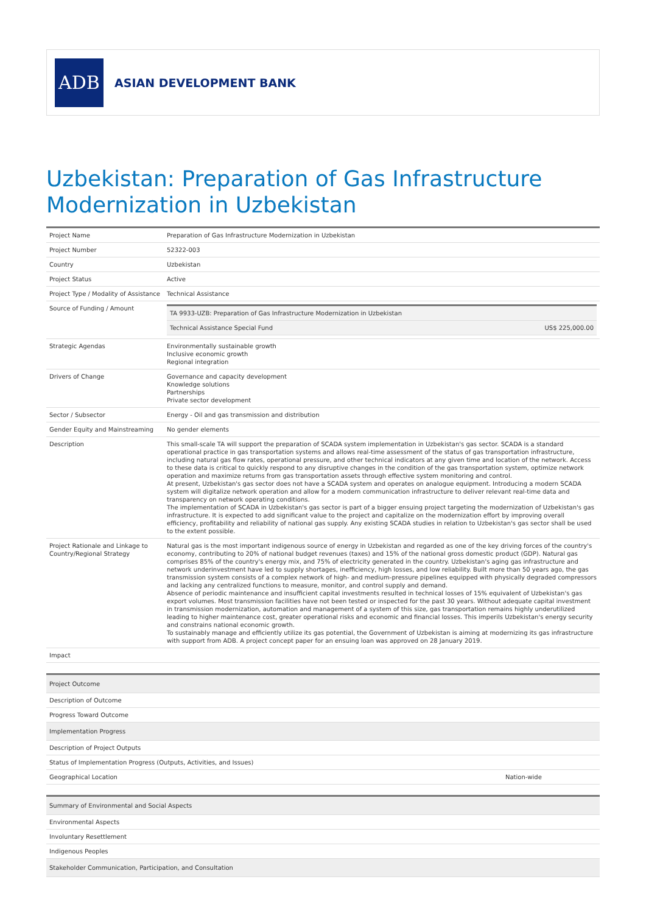ADB
ASIAN DEVELOPMENT BANK
Uzbekistan: Preparation of Gas Infrastructure Modernization in Uzbekistan
| Project Name | Preparation of Gas Infrastructure Modernization in Uzbekistan |
| Project Number | 52322-003 |
| Country | Uzbekistan |
| Project Status | Active |
| Project Type / Modality of Assistance | Technical Assistance |
| Source of Funding / Amount | / TA 9933-UZB: Preparation of Gas Infrastructure Modernization in Uzbekistan / / / Technical Assistance Special Fund / US$ 225,000.00 / |
| Strategic Agendas | Environmentally sustainable growth Inclusive economic growth Regional integration |
| Drivers of Change | Governance and capacity development Knowledge solutions Partnerships Private sector development |
| Sector / Subsector | Energy - Oil and gas transmission and distribution |
| Gender Equity and Mainstreaming | No gender elements |
| Description | This small-scale TA will support the preparation of SCADA system implementation in Uzbekistan's gas sector. SCADA is a standard operational practice in gas transportation systems and allows real-time assessment of the status of gas transportation infrastructure, including natural gas flow rates, operational pressure, and other technical indicators at any given time and location of the network. Access to these data is critical to quickly respond to any disruptive changes in the condition of the gas transportation system, optimize network operation and maximize returns from gas transportation assets through effective system monitoring and control. At present, Uzbekistan's gas sector does not have a SCADA system and operates on analogue equipment. Introducing a modern SCADA system will digitalize network operation and allow for a modern communication infrastructure to deliver relevant real-time data and transparency on network operating conditions. The implementation of SCADA in Uzbekistan's gas sector is part of a bigger ensuing project targeting the modernization of Uzbekistan's gas infrastructure. It is expected to add significant value to the project and capitalize on the modernization effort by improving overall efficiency, profitability and reliability of national gas supply. Any existing SCADA studies in relation to Uzbekistan's gas sector shall be used to the extent possible. |
| Project Rationale and Linkage to Country/Regional Strategy | Natural gas is the most important indigenous source of energy in Uzbekistan and regarded as one of the key driving forces of the country's economy, contributing to 20% of national budget revenues (taxes) and 15% of the national gross domestic product (GDP). Natural gas comprises 85% of the country's energy mix, and 75% of electricity generated in the country. Uzbekistan's aging gas infrastructure and network underinvestment have led to supply shortages, inefficiency, high losses, and low reliability. Built more than 50 years ago, the gas transmission system consists of a complex network of high- and medium-pressure pipelines equipped with physically degraded compressors and lacking any centralized functions to measure, monitor, and control supply and demand. Absence of periodic maintenance and insufficient capital investments resulted in technical losses of 15% equivalent of Uzbekistan's gas export volumes. Most transmission facilities have not been tested or inspected for the past 30 years. Without adequate capital investment in transmission modernization, automation and management of a system of this size, gas transportation remains highly underutilized leading to higher maintenance cost, greater operational risks and economic and financial losses. This imperils Uzbekistan's energy security and constrains national economic growth. To sustainably manage and efficiently utilize its gas potential, the Government of Uzbekistan is aiming at modernizing its gas infrastructure with support from ADB. A project concept paper for an ensuing loan was approved on 28 January 2019. |
| Impact | |
| Project Outcome | |
| Description of Outcome | |
| Progress Toward Outcome | |
| Implementation Progress | |
| Description of Project Outputs | |
| Status of Implementation Progress (Outputs, Activities, and Issues) | |
| Geographical Location | Nation-wide |
| Summary of Environmental and Social Aspects |
| Environmental Aspects |
| Involuntary Resettlement |
| Indigenous Peoples |
| Stakeholder Communication, Participation, and Consultation |